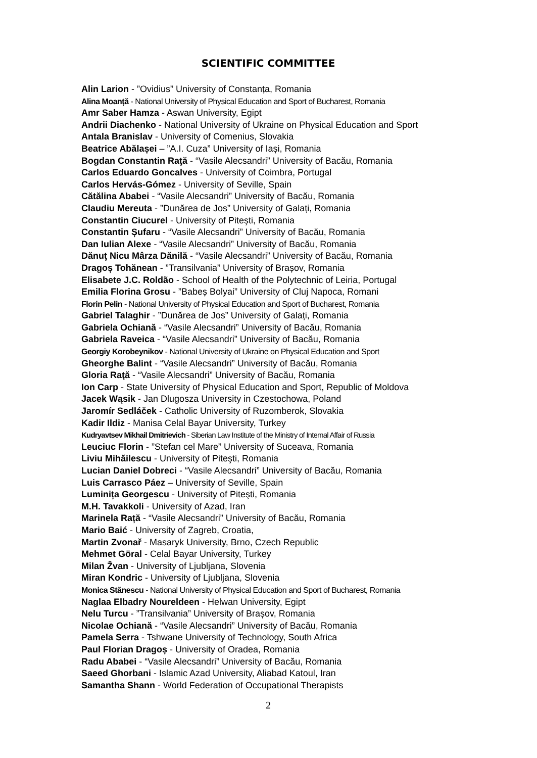SCIENTIFIC COMMITTEE
Alin Larion - ”Ovidius” University of Constanța, Romania
Alina Moanță - National University of Physical Education and Sport of Bucharest, Romania
Amr Saber Hamza - Aswan University, Egipt
Andrii Diachenko - National University of Ukraine on Physical Education and Sport
Antala Branislav - University of Comenius, Slovakia
Beatrice Abălașei – ”A.I. Cuza” University of Iași, Romania
Bogdan Constantin Raţă - “Vasile Alecsandri” University of Bacău, Romania
Carlos Eduardo Goncalves - University of Coimbra, Portugal
Carlos Hervás-Gómez - University of Seville, Spain
Cătălina Ababei - “Vasile Alecsandri” University of Bacău, Romania
Claudiu Mereuta - ”Dunărea de Jos” University of Galați, Romania
Constantin Ciucurel - University of Piteşti, Romania
Constantin Șufaru - “Vasile Alecsandri” University of Bacău, Romania
Dan Iulian Alexe - “Vasile Alecsandri” University of Bacău, Romania
Dănuţ Nicu Mârza Dănilă - “Vasile Alecsandri” University of Bacău, Romania
Dragoș Tohănean - ”Transilvania” University of Brașov, Romania
Elisabete J.C. Roldão - School of Health of the Polytechnic of Leiria, Portugal
Emilia Florina Grosu - ”Babeș Bolyai” University of Cluj Napoca, Romani
Florin Pelin - National University of Physical Education and Sport of Bucharest, Romania
Gabriel Talaghir - ”Dunărea de Jos” University of Galați, Romania
Gabriela Ochiană - “Vasile Alecsandri” University of Bacău, Romania
Gabriela Raveica - “Vasile Alecsandri” University of Bacău, Romania
Georgiy Korobeynikov - National University of Ukraine on Physical Education and Sport
Gheorghe Balint - “Vasile Alecsandri” University of Bacău, Romania
Gloria Raţă - “Vasile Alecsandri” University of Bacău, Romania
Ion Carp - State University of Physical Education and Sport, Republic of Moldova
Jacek Wąsik - Jan Dlugosza University in Czestochowa, Poland
Jaromír Sedláček - Catholic University of Ruzomberok, Slovakia
Kadir Ildiz - Manisa Celal Bayar University, Turkey
Kudryavtsev Mikhail Dmitrievich - Siberian Law Institute of the Ministry of Internal Affair of Russia
Leuciuc Florin - ”Stefan cel Mare” University of Suceava, Romania
Liviu Mihăilescu - University of Piteşti, Romania
Lucian Daniel Dobreci - “Vasile Alecsandri” University of Bacău, Romania
Luis Carrasco Páez – University of Seville, Spain
Luminița Georgescu - University of Piteşti, Romania
M.H. Tavakkoli - University of Azad, Iran
Marinela Rață - “Vasile Alecsandri” University of Bacău, Romania
Mario Baić - University of Zagreb, Croatia,
Martin Zvonař - Masaryk University, Brno, Czech Republic
Mehmet Göral - Celal Bayar University, Turkey
Milan Žvan - University of Ljubljana, Slovenia
Miran Kondric - University of Ljubljana, Slovenia
Monica Stănescu - National University of Physical Education and Sport of Bucharest, Romania
Naglaa Elbadry Noureldeen - Helwan University, Egipt
Nelu Turcu - ”Transilvania” University of Brașov, Romania
Nicolae Ochiană - “Vasile Alecsandri” University of Bacău, Romania
Pamela Serra - Tshwane University of Technology, South Africa
Paul Florian Dragoș - University of Oradea, Romania
Radu Ababei - “Vasile Alecsandri” University of Bacău, Romania
Saeed Ghorbani - Islamic Azad University, Aliabad Katoul, Iran
Samantha Shann - World Federation of Occupational Therapists
2